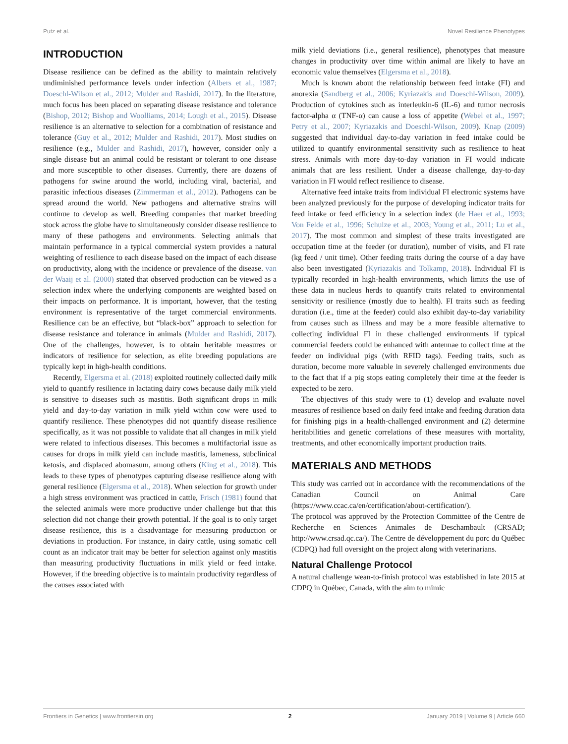Putz et al. Novel Resilience Phenotypes
INTRODUCTION
Disease resilience can be defined as the ability to maintain relatively undiminished performance levels under infection (Albers et al., 1987; Doeschl-Wilson et al., 2012; Mulder and Rashidi, 2017). In the literature, much focus has been placed on separating disease resistance and tolerance (Bishop, 2012; Bishop and Woolliams, 2014; Lough et al., 2015). Disease resilience is an alternative to selection for a combination of resistance and tolerance (Guy et al., 2012; Mulder and Rashidi, 2017). Most studies on resilience (e.g., Mulder and Rashidi, 2017), however, consider only a single disease but an animal could be resistant or tolerant to one disease and more susceptible to other diseases. Currently, there are dozens of pathogens for swine around the world, including viral, bacterial, and parasitic infectious diseases (Zimmerman et al., 2012). Pathogens can be spread around the world. New pathogens and alternative strains will continue to develop as well. Breeding companies that market breeding stock across the globe have to simultaneously consider disease resilience to many of these pathogens and environments. Selecting animals that maintain performance in a typical commercial system provides a natural weighting of resilience to each disease based on the impact of each disease on productivity, along with the incidence or prevalence of the disease. van der Waaij et al. (2000) stated that observed production can be viewed as a selection index where the underlying components are weighted based on their impacts on performance. It is important, however, that the testing environment is representative of the target commercial environments. Resilience can be an effective, but “black-box” approach to selection for disease resistance and tolerance in animals (Mulder and Rashidi, 2017). One of the challenges, however, is to obtain heritable measures or indicators of resilience for selection, as elite breeding populations are typically kept in high-health conditions.
Recently, Elgersma et al. (2018) exploited routinely collected daily milk yield to quantify resilience in lactating dairy cows because daily milk yield is sensitive to diseases such as mastitis. Both significant drops in milk yield and day-to-day variation in milk yield within cow were used to quantify resilience. These phenotypes did not quantify disease resilience specifically, as it was not possible to validate that all changes in milk yield were related to infectious diseases. This becomes a multifactorial issue as causes for drops in milk yield can include mastitis, lameness, subclinical ketosis, and displaced abomasum, among others (King et al., 2018). This leads to these types of phenotypes capturing disease resilience along with general resilience (Elgersma et al., 2018). When selection for growth under a high stress environment was practiced in cattle, Frisch (1981) found that the selected animals were more productive under challenge but that this selection did not change their growth potential. If the goal is to only target disease resilience, this is a disadvantage for measuring production or deviations in production. For instance, in dairy cattle, using somatic cell count as an indicator trait may be better for selection against only mastitis than measuring productivity fluctuations in milk yield or feed intake. However, if the breeding objective is to maintain productivity regardless of the causes associated with
milk yield deviations (i.e., general resilience), phenotypes that measure changes in productivity over time within animal are likely to have an economic value themselves (Elgersma et al., 2018).
Much is known about the relationship between feed intake (FI) and anorexia (Sandberg et al., 2006; Kyriazakis and Doeschl-Wilson, 2009). Production of cytokines such as interleukin-6 (IL-6) and tumor necrosis factor-alpha α (TNF-α) can cause a loss of appetite (Webel et al., 1997; Petry et al., 2007; Kyriazakis and Doeschl-Wilson, 2009). Knap (2009) suggested that individual day-to-day variation in feed intake could be utilized to quantify environmental sensitivity such as resilience to heat stress. Animals with more day-to-day variation in FI would indicate animals that are less resilient. Under a disease challenge, day-to-day variation in FI would reflect resilience to disease.
Alternative feed intake traits from individual FI electronic systems have been analyzed previously for the purpose of developing indicator traits for feed intake or feed efficiency in a selection index (de Haer et al., 1993; Von Felde et al., 1996; Schulze et al., 2003; Young et al., 2011; Lu et al., 2017). The most common and simplest of these traits investigated are occupation time at the feeder (or duration), number of visits, and FI rate (kg feed / unit time). Other feeding traits during the course of a day have also been investigated (Kyriazakis and Tolkamp, 2018). Individual FI is typically recorded in high-health environments, which limits the use of these data in nucleus herds to quantify traits related to environmental sensitivity or resilience (mostly due to health). FI traits such as feeding duration (i.e., time at the feeder) could also exhibit day-to-day variability from causes such as illness and may be a more feasible alternative to collecting individual FI in these challenged environments if typical commercial feeders could be enhanced with antennae to collect time at the feeder on individual pigs (with RFID tags). Feeding traits, such as duration, become more valuable in severely challenged environments due to the fact that if a pig stops eating completely their time at the feeder is expected to be zero.
The objectives of this study were to (1) develop and evaluate novel measures of resilience based on daily feed intake and feeding duration data for finishing pigs in a health-challenged environment and (2) determine heritabilities and genetic correlations of these measures with mortality, treatments, and other economically important production traits.
MATERIALS AND METHODS
This study was carried out in accordance with the recommendations of the Canadian Council on Animal Care (https://www.ccac.ca/en/certification/about-certification/).
The protocol was approved by the Protection Committee of the Centre de Recherche en Sciences Animales de Deschambault (CRSAD; http://www.crsad.qc.ca/). The Centre de développement du porc du Québec (CDPQ) had full oversight on the project along with veterinarians.
Natural Challenge Protocol
A natural challenge wean-to-finish protocol was established in late 2015 at CDPQ in Québec, Canada, with the aim to mimic
Frontiers in Genetics | www.frontiersin.org 2 January 2019 | Volume 9 | Article 660